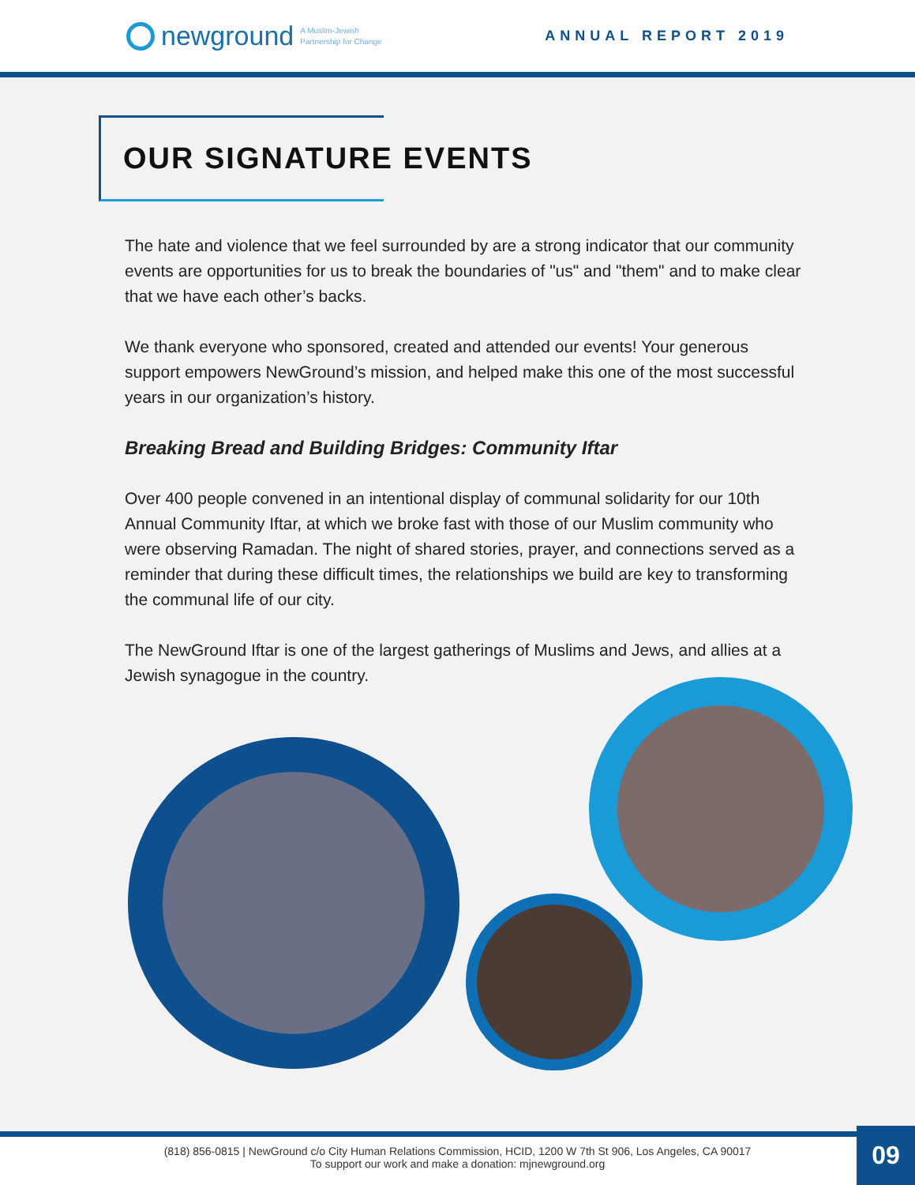newground A Muslim-Jewish
Partnership for Change
ANNUAL REPORT 2019
OUR SIGNATURE EVENTS
The hate and violence that we feel surrounded by are a strong indicator that our community events are opportunities for us to break the boundaries of "us" and "them" and to make clear that we have each other’s backs.
We thank everyone who sponsored, created and attended our events! Your generous support empowers NewGround’s mission, and helped make this one of the most successful years in our organization’s history.
Breaking Bread and Building Bridges: Community Iftar
Over 400 people convened in an intentional display of communal solidarity for our 10th Annual Community Iftar, at which we broke fast with those of our Muslim community who were observing Ramadan. The night of shared stories, prayer, and connections served as a reminder that during these difficult times, the relationships we build are key to transforming the communal life of our city.
The NewGround Iftar is one of the largest gatherings of Muslims and Jews, and allies at a Jewish synagogue in the country.
(818) 856-0815 | NewGround c/o City Human Relations Commission, HCID, 1200 W 7th St 906, Los Angeles, CA 90017
To support our work and make a donation: mjnewground.org
09